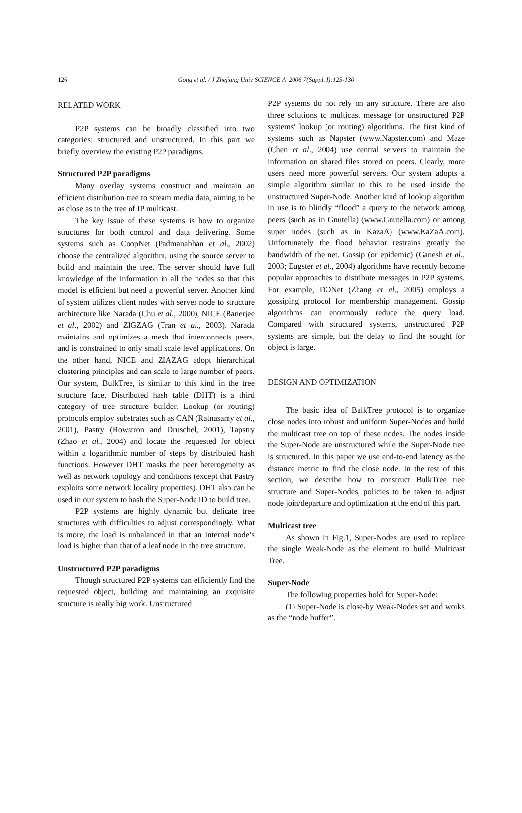126
Gong et al. / J Zhejiang Univ SCIENCE A 2006 7(Suppl. I):125-130
RELATED WORK
P2P systems can be broadly classified into two categories: structured and unstructured. In this part we briefly overview the existing P2P paradigms.
Structured P2P paradigms
Many overlay systems construct and maintain an efficient distribution tree to stream media data, aiming to be as close as to the tree of IP multicast.
The key issue of these systems is how to organize structures for both control and data delivering. Some systems such as CoopNet (Padmanabhan et al., 2002) choose the centralized algorithm, using the source server to build and maintain the tree. The server should have full knowledge of the information in all the nodes so that this model is efficient but need a powerful server. Another kind of system utilizes client nodes with server node to structure architecture like Narada (Chu et al., 2000), NICE (Banerjee et al., 2002) and ZIGZAG (Tran et al., 2003). Narada maintains and optimizes a mesh that interconnects peers, and is constrained to only small scale level applications. On the other hand, NICE and ZIAZAG adopt hierarchical clustering principles and can scale to large number of peers. Our system, BulkTree, is similar to this kind in the tree structure face. Distributed hash table (DHT) is a third category of tree structure builder. Lookup (or routing) protocols employ substrates such as CAN (Ratnasamy et al., 2001), Pastry (Rowstron and Druschel, 2001), Tapstry (Zhao et al., 2004) and locate the requested for object within a logarithmic number of steps by distributed hash functions. However DHT masks the peer heterogeneity as well as network topology and conditions (except that Pastry exploits some network locality properties). DHT also can be used in our system to hash the Super-Node ID to build tree.
P2P systems are highly dynamic but delicate tree structures with difficulties to adjust correspondingly. What is more, the load is unbalanced in that an internal node’s load is higher than that of a leaf node in the tree structure.
Unstructured P2P paradigms
Though structured P2P systems can efficiently find the requested object, building and maintaining an exquisite structure is really big work. Unstructured
P2P systems do not rely on any structure. There are also three solutions to multicast message for unstructured P2P systems’ lookup (or routing) algorithms. The first kind of systems such as Napster (www.Napster.com) and Maze (Chen et al., 2004) use central servers to maintain the information on shared files stored on peers. Clearly, more users need more powerful servers. Our system adopts a simple algorithm similar to this to be used inside the unstructured Super-Node. Another kind of lookup algorithm in use is to blindly “flood” a query to the network among peers (such as in Gnutella) (www.Gnutella.com) or among super nodes (such as in KazaA) (www.KaZaA.com). Unfortunately the flood behavior restrains greatly the bandwidth of the net. Gossip (or epidemic) (Ganesh et al., 2003; Eugster et al., 2004) algorithms have recently become popular approaches to distribute messages in P2P systems. For example, DONet (Zhang et al., 2005) employs a gossiping protocol for membership management. Gossip algorithms can enormously reduce the query load. Compared with structured systems, unstructured P2P systems are simple, but the delay to find the sought for object is large.
DESIGN AND OPTIMIZATION
The basic idea of BulkTree protocol is to organize close nodes into robust and uniform Super-Nodes and build the multicast tree on top of these nodes. The nodes inside the Super-Node are unstructured while the Super-Node tree is structured. In this paper we use end-to-end latency as the distance metric to find the close node. In the rest of this section, we describe how to construct BulkTree tree structure and Super-Nodes, policies to be taken to adjust node join/departure and optimization at the end of this part.
Multicast tree
As shown in Fig.1, Super-Nodes are used to replace the single Weak-Node as the element to build Multicast Tree.
Super-Node
The following properties hold for Super-Node:
(1) Super-Node is close-by Weak-Nodes set and works as the “node buffer”.